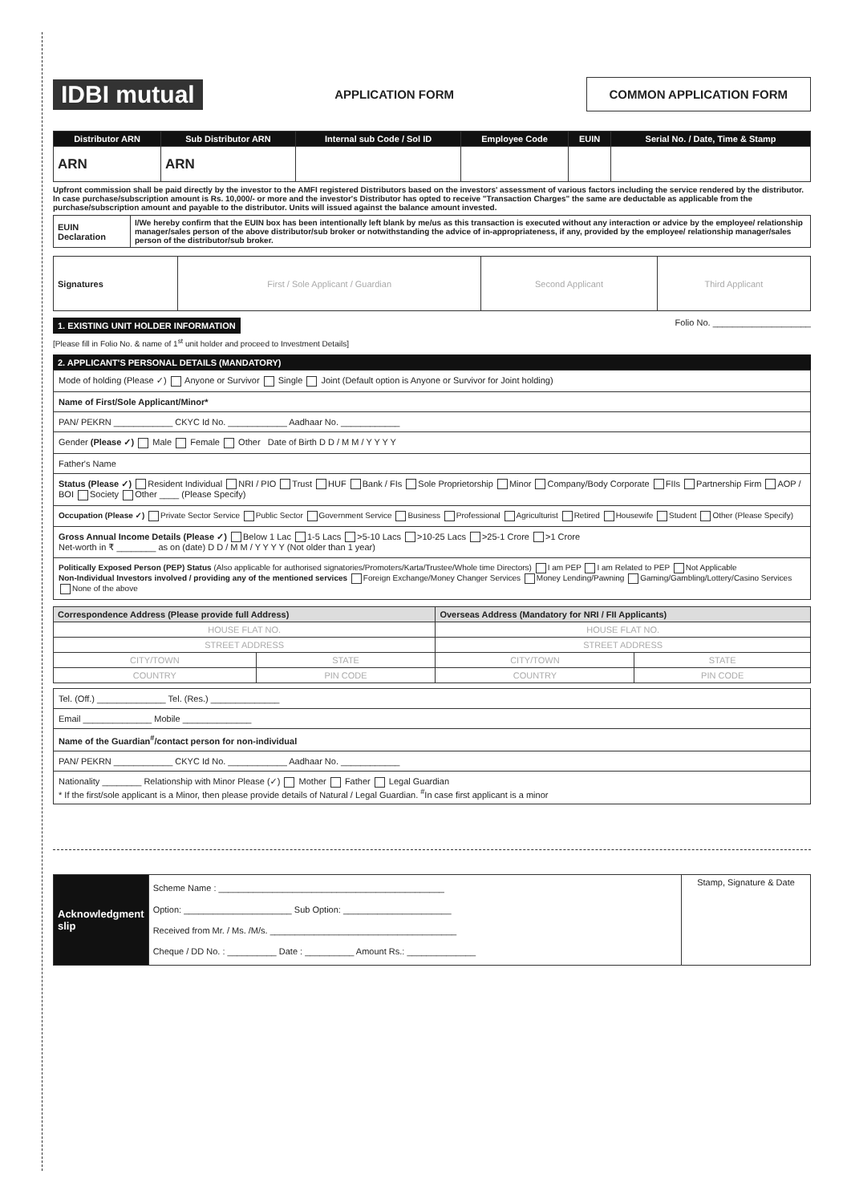IDBI mutual APPLICATION FORM COMMON APPLICATION FORM
| Distributor ARN | Sub Distributor ARN | Internal sub Code / Sol ID | Employee Code | EUIN | Serial No. / Date, Time & Stamp |
| --- | --- | --- | --- | --- | --- |
| ARN | ARN | | | | |
Upfront commission shall be paid directly by the investor to the AMFI registered Distributors based on the investors' assessment of various factors including the service rendered by the distributor. In case purchase/subscription amount is Rs. 10,000/- or more and the investor's Distributor has opted to receive "Transaction Charges" the same are deductable as applicable from the purchase/subscription amount and payable to the distributor. Units will issued against the balance amount invested.
| EUIN Declaration | I/We hereby confirm that the EUIN box has been intentionally left blank by me/us as this transaction is executed without any interaction or advice by the employee/ relationship manager/sales person of the above distributor/sub broker or notwithstanding the advice of in-appropriateness, if any, provided by the employee/ relationship manager/sales person of the distributor/sub broker. |
| Signatures | First / Sole Applicant / Guardian | Second Applicant | Third Applicant |
1. EXISTING UNIT HOLDER INFORMATION Folio No. ____________________
[Please fill in Folio No. & name of 1<sup>st</sup> unit holder and proceed to Investment Details]
2. APPLICANT'S PERSONAL DETAILS (MANDATORY)
Mode of holding (Please ✓) Anyone or Survivor Single Joint (Default option is Anyone or Survivor for Joint holding)
Name of First/Sole Applicant/Minor*
PAN/ PEKRN ____________ CKYC Id No. ____________ Aadhaar No. ____________
Gender (Please ✓) Male Female Other Date of Birth D D / M M / Y Y Y Y
Father's Name
Status (Please ✓) Resident Individual NRI / PIO Trust HUF Bank / FIs Sole Proprietorship Minor Company/Body Corporate FIIs Partnership Firm AOP / BOI Society Other ____ (Please Specify)
Occupation (Please ✓) Private Sector Service Public Sector Government Service Business Professional Agriculturist Retired Housewife Student Other (Please Specify)
Gross Annual Income Details (Please ✓) Below 1 Lac 1-5 Lacs >5-10 Lacs >10-25 Lacs >25-1 Crore >1 Crore
Net-worth in ₹ ________ as on (date) D D / M M / Y Y Y Y (Not older than 1 year)
Politically Exposed Person (PEP) Status (Also applicable for authorised signatories/Promoters/Karta/Trustee/Whole time Directors) I am PEP I am Related to PEP Not Applicable
Non-Individual Investors involved / providing any of the mentioned services Foreign Exchange/Money Changer Services Money Lending/Pawning Gaming/Gambling/Lottery/Casino Services None of the above
| Correspondence Address (Please provide full Address) | | Overseas Address (Mandatory for NRI / FII Applicants) | |
| HOUSE FLAT NO. | | HOUSE FLAT NO. | |
| STREET ADDRESS | | STREET ADDRESS | |
| CITY/TOWN | STATE | CITY/TOWN | STATE |
| COUNTRY | PIN CODE | COUNTRY | PIN CODE |
Tel. (Off.) ______________ Tel. (Res.) ______________
Email ______________ Mobile ______________
Name of the Guardian<sup>#</sup>/contact person for non-individual
PAN/ PEKRN ____________ CKYC Id No. ____________ Aadhaar No. ____________
Nationality ________ Relationship with Minor Please (✓) Mother Father Legal Guardian
* If the first/sole applicant is a Minor, then please provide details of Natural / Legal Guardian. <sup>#</sup>In case first applicant is a minor
| Acknowledgment slip | Scheme Name : ______________________________________________ Option: ______________________ Sub Option: ______________________ Received from Mr. / Ms. /M/s. ______________________________________ Cheque / DD No. : __________ Date : __________ Amount Rs.: ______________ | Stamp, Signature & Date |